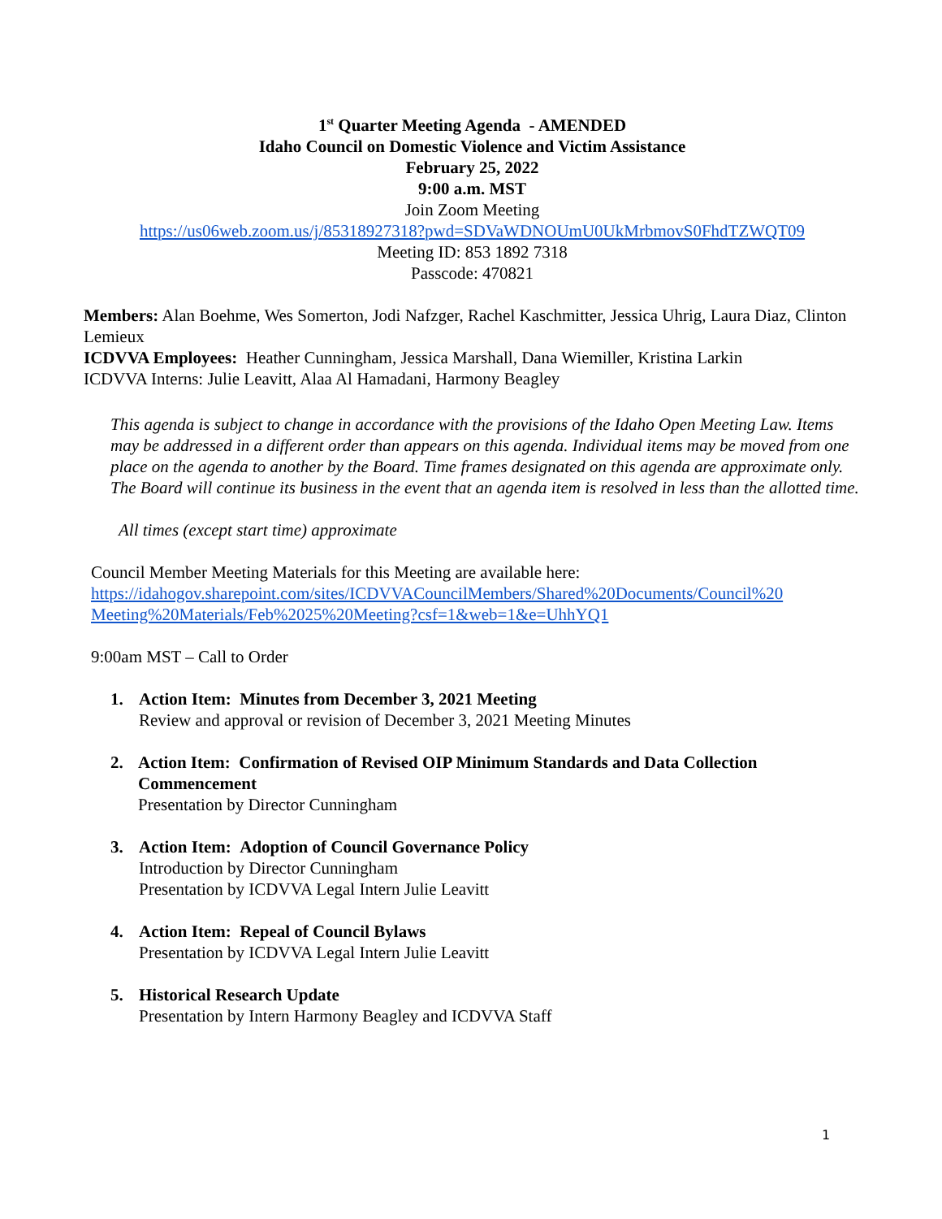1<sup>st</sup> Quarter Meeting Agenda - AMENDED
Idaho Council on Domestic Violence and Victim Assistance
February 25, 2022
9:00 a.m. MST
Join Zoom Meeting
https://us06web.zoom.us/j/85318927318?pwd=SDVaWDNOUmU0UkMrbmovS0FhdTZWQT09
Meeting ID: 853 1892 7318
Passcode: 470821
Members: Alan Boehme, Wes Somerton, Jodi Nafzger, Rachel Kaschmitter, Jessica Uhrig, Laura Diaz, Clinton Lemieux
ICDVVA Employees: Heather Cunningham, Jessica Marshall, Dana Wiemiller, Kristina Larkin
ICDVVA Interns: Julie Leavitt, Alaa Al Hamadani, Harmony Beagley
This agenda is subject to change in accordance with the provisions of the Idaho Open Meeting Law. Items may be addressed in a different order than appears on this agenda. Individual items may be moved from one place on the agenda to another by the Board. Time frames designated on this agenda are approximate only. The Board will continue its business in the event that an agenda item is resolved in less than the allotted time.
All times (except start time) approximate
Council Member Meeting Materials for this Meeting are available here:
https://idahogov.sharepoint.com/sites/ICDVVACouncilMembers/Shared%20Documents/Council%20 Meeting%20Materials/Feb%2025%20Meeting?csf=1&web=1&e=UhhYQ1
9:00am MST – Call to Order
1. Action Item: Minutes from December 3, 2021 Meeting
Review and approval or revision of December 3, 2021 Meeting Minutes
2. Action Item: Confirmation of Revised OIP Minimum Standards and Data Collection Commencement
Presentation by Director Cunningham
3. Action Item: Adoption of Council Governance Policy
Introduction by Director Cunningham
Presentation by ICDVVA Legal Intern Julie Leavitt
4. Action Item: Repeal of Council Bylaws
Presentation by ICDVVA Legal Intern Julie Leavitt
5. Historical Research Update
Presentation by Intern Harmony Beagley and ICDVVA Staff
1